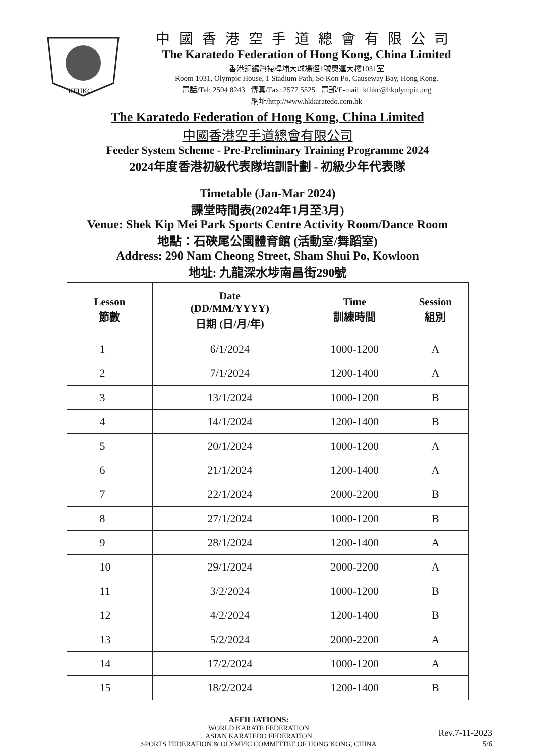KFHKC
中國香港空手道總會有限公司
The Karatedo Federation of Hong Kong, China Limited
香港銅鑼灣掃桿埔大球場徑1號奧運大樓1031室
Room 1031, Olympic House, 1 Stadium Path, So Kon Po, Causeway Bay, Hong Kong.
電話/Tel: 2504 8243 傳真/Fax: 2577 5525 電郵/E-mail: kfhkc@hkolympic.org
網址/http://www.hkkaratedo.com.hk
The Karatedo Federation of Hong Kong, China Limited
中國香港空手道總會有限公司
Feeder System Scheme - Pre-Preliminary Training Programme 2024
2024年度香港初級代表隊培訓計劃 - 初級少年代表隊
Timetable (Jan-Mar 2024)
課堂時間表(2024年1月至3月)
Venue: Shek Kip Mei Park Sports Centre Activity Room/Dance Room
地點：石硤尾公園體育館 (活動室/舞蹈室)
Address: 290 Nam Cheong Street, Sham Shui Po, Kowloon
地址: 九龍深水埗南昌街290號
| Lesson 節數 | Date (DD/MM/YYYY) 日期 (日/月/年) | Time 訓練時間 | Session 組別 |
| --- | --- | --- | --- |
| 1 | 6/1/2024 | 1000-1200 | A |
| 2 | 7/1/2024 | 1200-1400 | A |
| 3 | 13/1/2024 | 1000-1200 | B |
| 4 | 14/1/2024 | 1200-1400 | B |
| 5 | 20/1/2024 | 1000-1200 | A |
| 6 | 21/1/2024 | 1200-1400 | A |
| 7 | 22/1/2024 | 2000-2200 | B |
| 8 | 27/1/2024 | 1000-1200 | B |
| 9 | 28/1/2024 | 1200-1400 | A |
| 10 | 29/1/2024 | 2000-2200 | A |
| 11 | 3/2/2024 | 1000-1200 | B |
| 12 | 4/2/2024 | 1200-1400 | B |
| 13 | 5/2/2024 | 2000-2200 | A |
| 14 | 17/2/2024 | 1000-1200 | A |
| 15 | 18/2/2024 | 1200-1400 | B |
AFFILIATIONS:
WORLD KARATE FEDERATION
ASIAN KARATEDO FEDERATION
SPORTS FEDERATION & OLYMPIC COMMITTEE OF HONG KONG, CHINA
Rev.7-11-2023
5/6